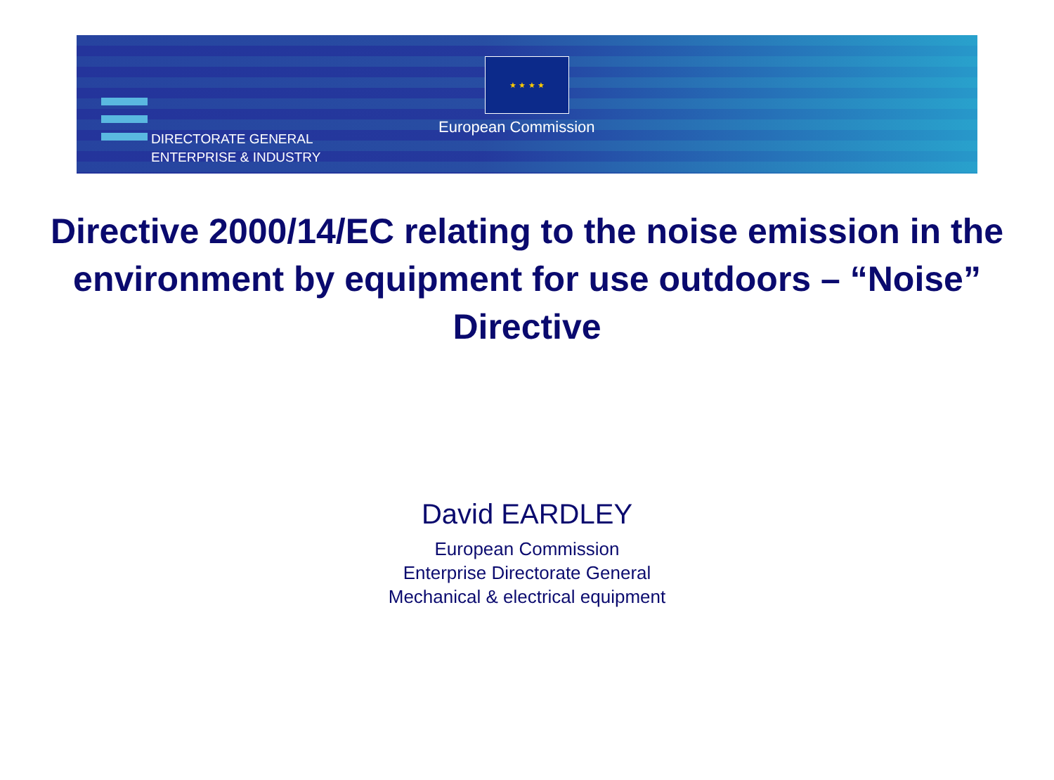★ ★ ★ ★
DIRECTORATE GENERAL
ENTERPRISE & INDUSTRY
European Commission
Directive 2000/14/EC relating to the noise emission in the environment by equipment for use outdoors – “Noise” Directive
David EARDLEY
European Commission
Enterprise Directorate General
Mechanical & electrical equipment